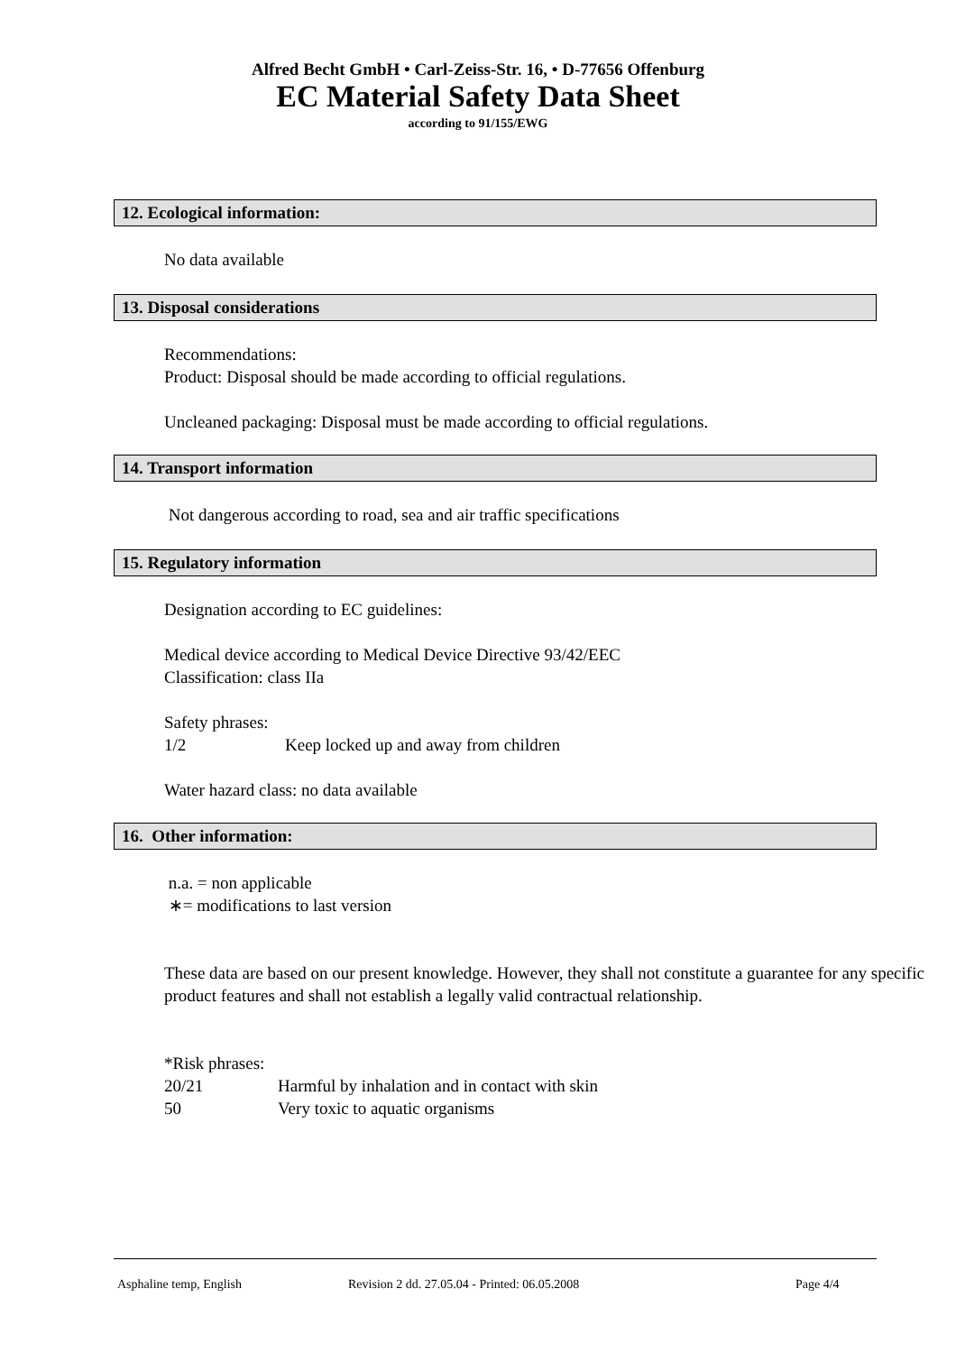Alfred Becht GmbH • Carl-Zeiss-Str. 16, • D-77656 Offenburg
EC Material Safety Data Sheet
according to 91/155/EWG
12. Ecological information:
No data available
13. Disposal considerations
Recommendations:
Product: Disposal should be made according to official regulations.
Uncleaned packaging: Disposal must be made according to official regulations.
14. Transport information
Not dangerous according to road, sea and air traffic specifications
15. Regulatory information
Designation according to EC guidelines:
Medical device according to Medical Device Directive 93/42/EEC
Classification: class IIa
Safety phrases:
1/2 Keep locked up and away from children
Water hazard class: no data available
16. Other information:
n.a. = non applicable
∗= modifications to last version
These data are based on our present knowledge. However, they shall not constitute a guarantee for any specific product features and shall not establish a legally valid contractual relationship.
*Risk phrases:
20/21 Harmful by inhalation and in contact with skin
50 Very toxic to aquatic organisms
Asphaline temp, English Revision 2 dd. 27.05.04 - Printed: 06.05.2008 Page 4/4